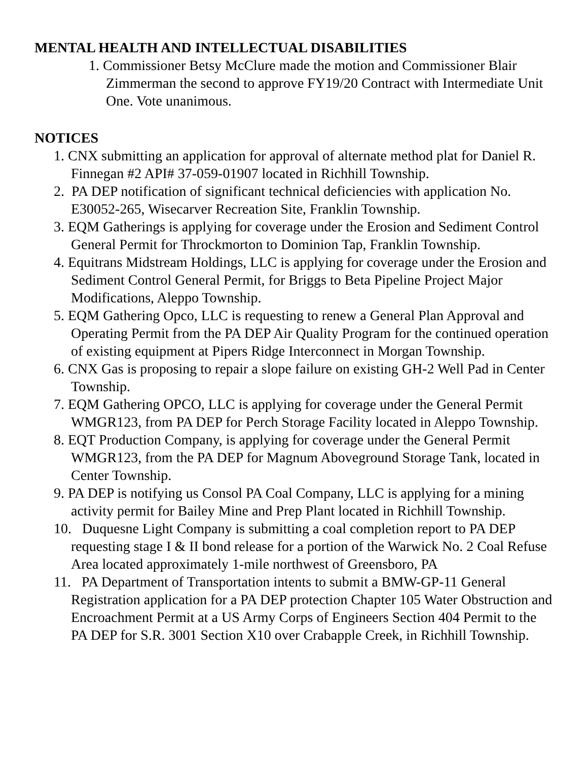MENTAL HEALTH AND INTELLECTUAL DISABILITIES
1. Commissioner Betsy McClure made the motion and Commissioner Blair Zimmerman the second to approve FY19/20 Contract with Intermediate Unit One. Vote unanimous.
NOTICES
1. CNX submitting an application for approval of alternate method plat for Daniel R. Finnegan #2 API# 37-059-01907 located in Richhill Township.
2. PA DEP notification of significant technical deficiencies with application No. E30052-265, Wisecarver Recreation Site, Franklin Township.
3. EQM Gatherings is applying for coverage under the Erosion and Sediment Control General Permit for Throckmorton to Dominion Tap, Franklin Township.
4. Equitrans Midstream Holdings, LLC is applying for coverage under the Erosion and Sediment Control General Permit, for Briggs to Beta Pipeline Project Major Modifications, Aleppo Township.
5. EQM Gathering Opco, LLC is requesting to renew a General Plan Approval and Operating Permit from the PA DEP Air Quality Program for the continued operation of existing equipment at Pipers Ridge Interconnect in Morgan Township.
6. CNX Gas is proposing to repair a slope failure on existing GH-2 Well Pad in Center Township.
7. EQM Gathering OPCO, LLC is applying for coverage under the General Permit WMGR123, from PA DEP for Perch Storage Facility located in Aleppo Township.
8. EQT Production Company, is applying for coverage under the General Permit WMGR123, from the PA DEP for Magnum Aboveground Storage Tank, located in Center Township.
9. PA DEP is notifying us Consol PA Coal Company, LLC is applying for a mining activity permit for Bailey Mine and Prep Plant located in Richhill Township.
10. Duquesne Light Company is submitting a coal completion report to PA DEP requesting stage I & II bond release for a portion of the Warwick No. 2 Coal Refuse Area located approximately 1-mile northwest of Greensboro, PA
11. PA Department of Transportation intents to submit a BMW-GP-11 General Registration application for a PA DEP protection Chapter 105 Water Obstruction and Encroachment Permit at a US Army Corps of Engineers Section 404 Permit to the PA DEP for S.R. 3001 Section X10 over Crabapple Creek, in Richhill Township.